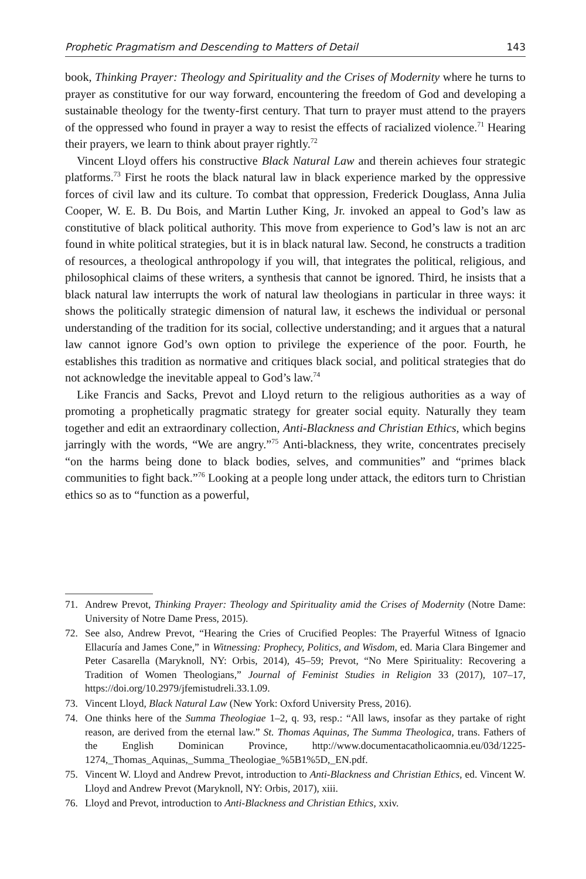Prophetic Pragmatism and Descending to Matters of Detail 143
book, Thinking Prayer: Theology and Spirituality and the Crises of Modernity where he turns to prayer as constitutive for our way forward, encountering the freedom of God and developing a sustainable theology for the twenty-first century. That turn to prayer must attend to the prayers of the oppressed who found in prayer a way to resist the effects of racialized violence.<sup>71</sup> Hearing their prayers, we learn to think about prayer rightly.<sup>72</sup>
Vincent Lloyd offers his constructive Black Natural Law and therein achieves four strategic platforms.<sup>73</sup> First he roots the black natural law in black experience marked by the oppressive forces of civil law and its culture. To combat that oppression, Frederick Douglass, Anna Julia Cooper, W. E. B. Du Bois, and Martin Luther King, Jr. invoked an appeal to God’s law as constitutive of black political authority. This move from experience to God’s law is not an arc found in white political strategies, but it is in black natural law. Second, he constructs a tradition of resources, a theological anthropology if you will, that integrates the political, religious, and philosophical claims of these writers, a synthesis that cannot be ignored. Third, he insists that a black natural law interrupts the work of natural law theologians in particular in three ways: it shows the politically strategic dimension of natural law, it eschews the individual or personal understanding of the tradition for its social, collective understanding; and it argues that a natural law cannot ignore God’s own option to privilege the experience of the poor. Fourth, he establishes this tradition as normative and critiques black social, and political strategies that do not acknowledge the inevitable appeal to God’s law.<sup>74</sup>
Like Francis and Sacks, Prevot and Lloyd return to the religious authorities as a way of promoting a prophetically pragmatic strategy for greater social equity. Naturally they team together and edit an extraordinary collection, Anti-Blackness and Christian Ethics, which begins jarringly with the words, “We are angry.”<sup>75</sup> Anti-blackness, they write, concentrates precisely “on the harms being done to black bodies, selves, and communities” and “primes black communities to fight back.”<sup>76</sup> Looking at a people long under attack, the editors turn to Christian ethics so as to “function as a powerful,
71. Andrew Prevot, Thinking Prayer: Theology and Spirituality amid the Crises of Modernity (Notre Dame: University of Notre Dame Press, 2015).
72. See also, Andrew Prevot, “Hearing the Cries of Crucified Peoples: The Prayerful Witness of Ignacio Ellacuría and James Cone,” in Witnessing: Prophecy, Politics, and Wisdom, ed. Maria Clara Bingemer and Peter Casarella (Maryknoll, NY: Orbis, 2014), 45–59; Prevot, “No Mere Spirituality: Recovering a Tradition of Women Theologians,” Journal of Feminist Studies in Religion 33 (2017), 107–17, https://doi.org/10.2979/jfemistudreli.33.1.09.
73. Vincent Lloyd, Black Natural Law (New York: Oxford University Press, 2016).
74. One thinks here of the Summa Theologiae 1–2, q. 93, resp.: “All laws, insofar as they partake of right reason, are derived from the eternal law.” St. Thomas Aquinas, The Summa Theologica, trans. Fathers of the English Dominican Province, http://www.documentacatholicaomnia.eu/03d/1225-1274,_Thomas_Aquinas,_Summa_Theologiae_%5B1%5D,_EN.pdf.
75. Vincent W. Lloyd and Andrew Prevot, introduction to Anti-Blackness and Christian Ethics, ed. Vincent W. Lloyd and Andrew Prevot (Maryknoll, NY: Orbis, 2017), xiii.
76. Lloyd and Prevot, introduction to Anti-Blackness and Christian Ethics, xxiv.